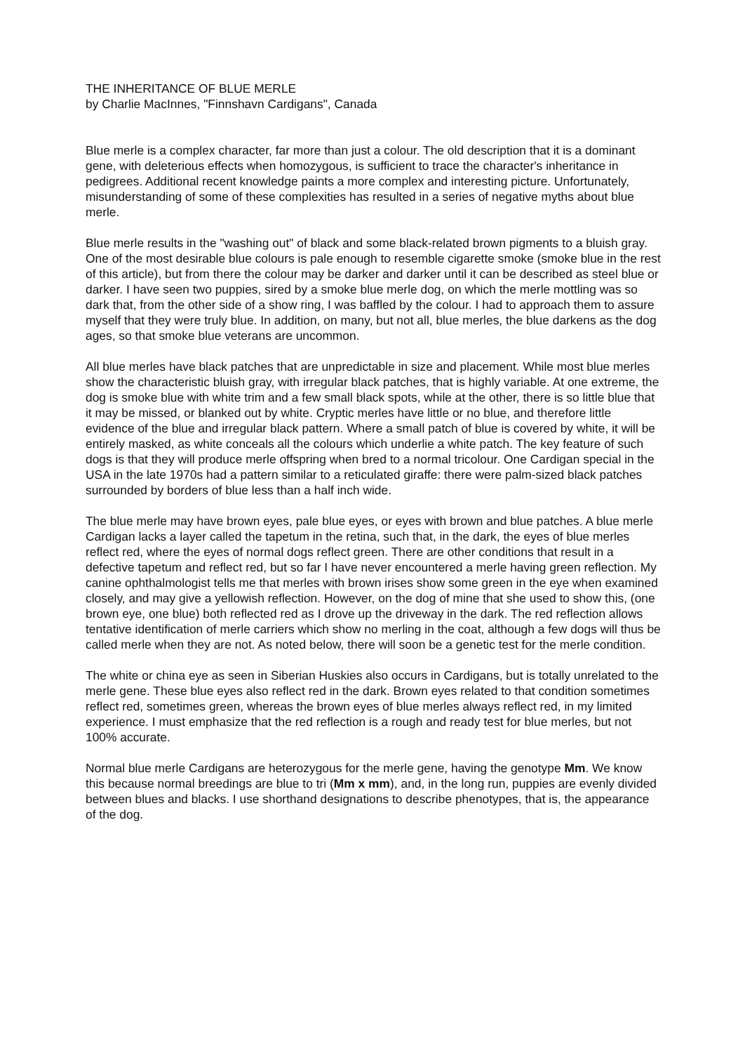THE INHERITANCE OF BLUE MERLE
by Charlie MacInnes, "Finnshavn Cardigans", Canada
Blue merle is a complex character, far more than just a colour. The old description that it is a dominant gene, with deleterious effects when homozygous, is sufficient to trace the character's inheritance in pedigrees. Additional recent knowledge paints a more complex and interesting picture. Unfortunately, misunderstanding of some of these complexities has resulted in a series of negative myths about blue merle.
Blue merle results in the "washing out" of black and some black-related brown pigments to a bluish gray. One of the most desirable blue colours is pale enough to resemble cigarette smoke (smoke blue in the rest of this article), but from there the colour may be darker and darker until it can be described as steel blue or darker. I have seen two puppies, sired by a smoke blue merle dog, on which the merle mottling was so dark that, from the other side of a show ring, I was baffled by the colour. I had to approach them to assure myself that they were truly blue. In addition, on many, but not all, blue merles, the blue darkens as the dog ages, so that smoke blue veterans are uncommon.
All blue merles have black patches that are unpredictable in size and placement. While most blue merles show the characteristic bluish gray, with irregular black patches, that is highly variable. At one extreme, the dog is smoke blue with white trim and a few small black spots, while at the other, there is so little blue that it may be missed, or blanked out by white. Cryptic merles have little or no blue, and therefore little evidence of the blue and irregular black pattern. Where a small patch of blue is covered by white, it will be entirely masked, as white conceals all the colours which underlie a white patch. The key feature of such dogs is that they will produce merle offspring when bred to a normal tricolour. One Cardigan special in the USA in the late 1970s had a pattern similar to a reticulated giraffe: there were palm-sized black patches surrounded by borders of blue less than a half inch wide.
The blue merle may have brown eyes, pale blue eyes, or eyes with brown and blue patches. A blue merle Cardigan lacks a layer called the tapetum in the retina, such that, in the dark, the eyes of blue merles reflect red, where the eyes of normal dogs reflect green. There are other conditions that result in a defective tapetum and reflect red, but so far I have never encountered a merle having green reflection. My canine ophthalmologist tells me that merles with brown irises show some green in the eye when examined closely, and may give a yellowish reflection. However, on the dog of mine that she used to show this, (one brown eye, one blue) both reflected red as I drove up the driveway in the dark. The red reflection allows tentative identification of merle carriers which show no merling in the coat, although a few dogs will thus be called merle when they are not. As noted below, there will soon be a genetic test for the merle condition.
The white or china eye as seen in Siberian Huskies also occurs in Cardigans, but is totally unrelated to the merle gene. These blue eyes also reflect red in the dark. Brown eyes related to that condition sometimes reflect red, sometimes green, whereas the brown eyes of blue merles always reflect red, in my limited experience. I must emphasize that the red reflection is a rough and ready test for blue merles, but not 100% accurate.
Normal blue merle Cardigans are heterozygous for the merle gene, having the genotype Mm. We know this because normal breedings are blue to tri (Mm x mm), and, in the long run, puppies are evenly divided between blues and blacks. I use shorthand designations to describe phenotypes, that is, the appearance of the dog.